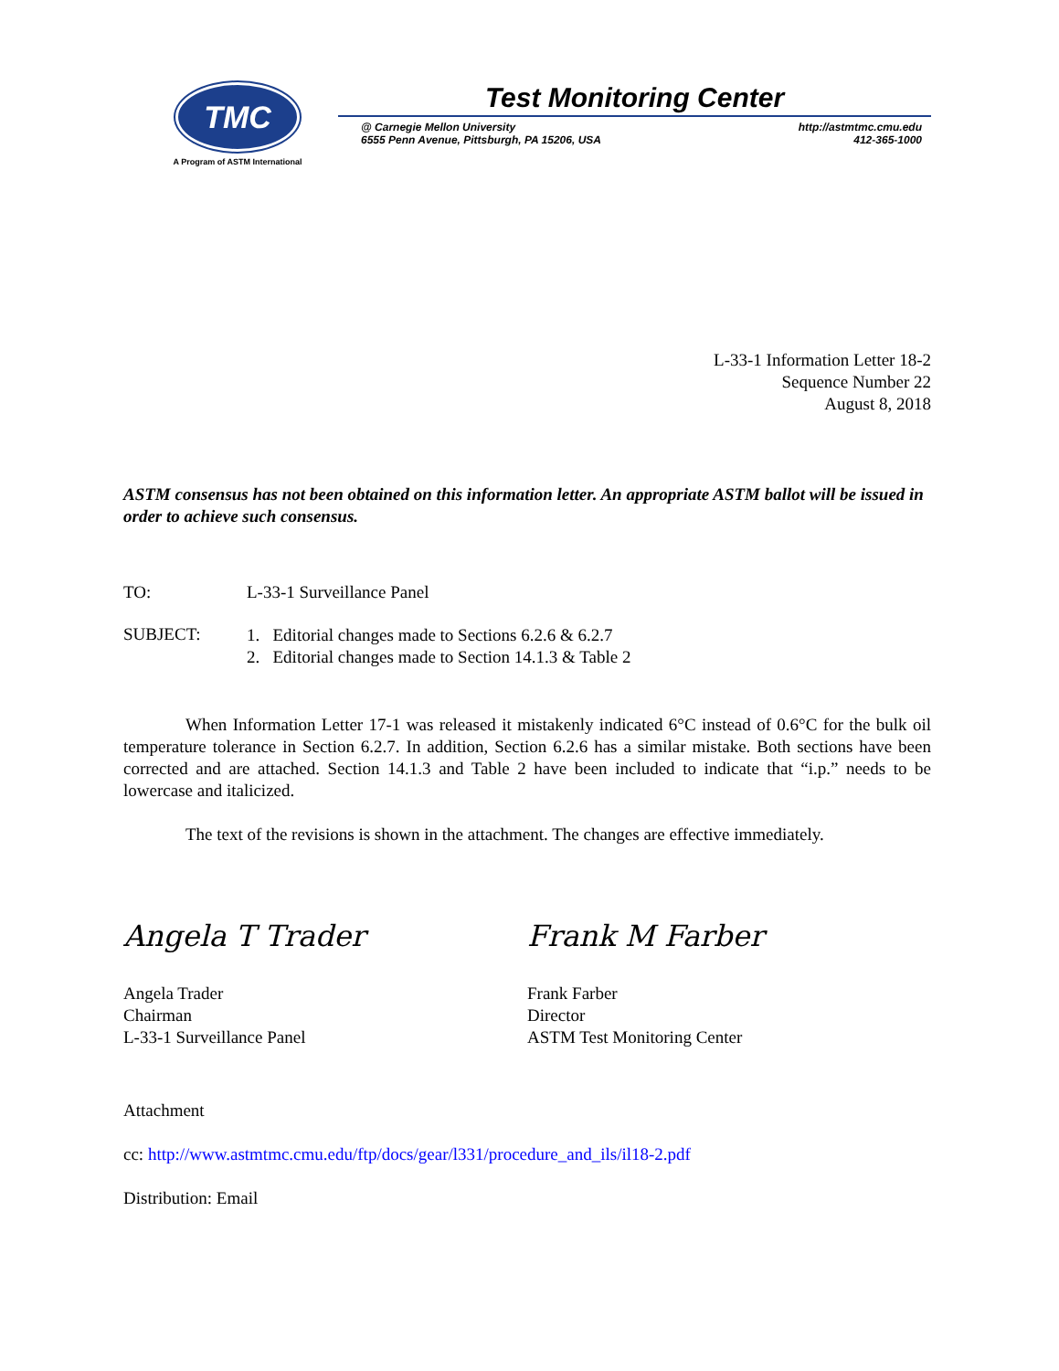TMC
A Program of ASTM International
Test Monitoring Center
@ Carnegie Mellon University
6555 Penn Avenue, Pittsburgh, PA 15206, USA
http://astmtmc.cmu.edu
412-365-1000
L-33-1 Information Letter 18-2
Sequence Number 22
August 8, 2018
ASTM consensus has not been obtained on this information letter. An appropriate ASTM ballot will be issued in order to achieve such consensus.
TO: L-33-1 Surveillance Panel
SUBJECT:
1. Editorial changes made to Sections 6.2.6 & 6.2.7
2. Editorial changes made to Section 14.1.3 & Table 2
When Information Letter 17-1 was released it mistakenly indicated 6°C instead of 0.6°C for the bulk oil temperature tolerance in Section 6.2.7. In addition, Section 6.2.6 has a similar mistake. Both sections have been corrected and are attached. Section 14.1.3 and Table 2 have been included to indicate that “i.p.” needs to be lowercase and italicized.
The text of the revisions is shown in the attachment. The changes are effective immediately.
Angela T Trader
Angela Trader
Chairman
L-33-1 Surveillance Panel
Frank M Farber
Frank Farber
Director
ASTM Test Monitoring Center
Attachment
cc: http://www.astmtmc.cmu.edu/ftp/docs/gear/l331/procedure_and_ils/il18-2.pdf
Distribution: Email